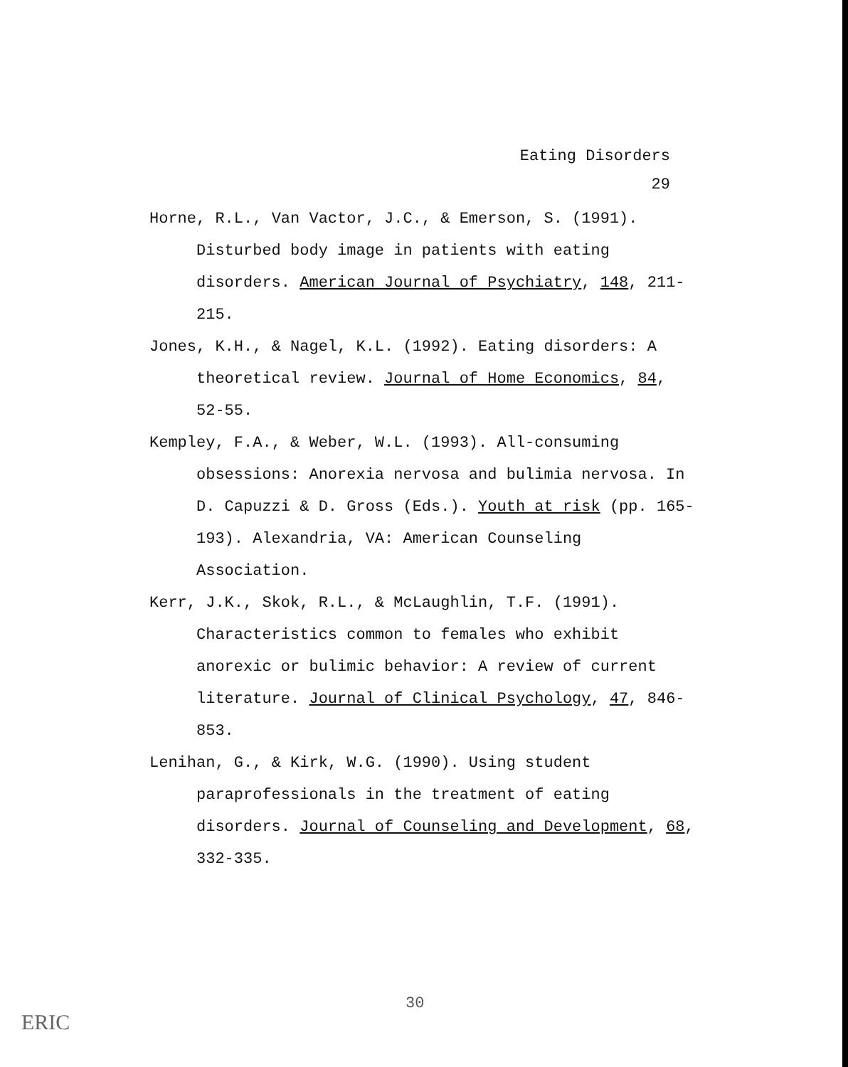Eating Disorders
29
Horne, R.L., Van Vactor, J.C., & Emerson, S. (1991). Disturbed body image in patients with eating disorders. American Journal of Psychiatry, 148, 211-215.
Jones, K.H., & Nagel, K.L. (1992). Eating disorders: A theoretical review. Journal of Home Economics, 84, 52-55.
Kempley, F.A., & Weber, W.L. (1993). All-consuming obsessions: Anorexia nervosa and bulimia nervosa. In D. Capuzzi & D. Gross (Eds.). Youth at risk (pp. 165-193). Alexandria, VA: American Counseling Association.
Kerr, J.K., Skok, R.L., & McLaughlin, T.F. (1991). Characteristics common to females who exhibit anorexic or bulimic behavior: A review of current literature. Journal of Clinical Psychology, 47, 846-853.
Lenihan, G., & Kirk, W.G. (1990). Using student paraprofessionals in the treatment of eating disorders. Journal of Counseling and Development, 68, 332-335.
30
ERIC